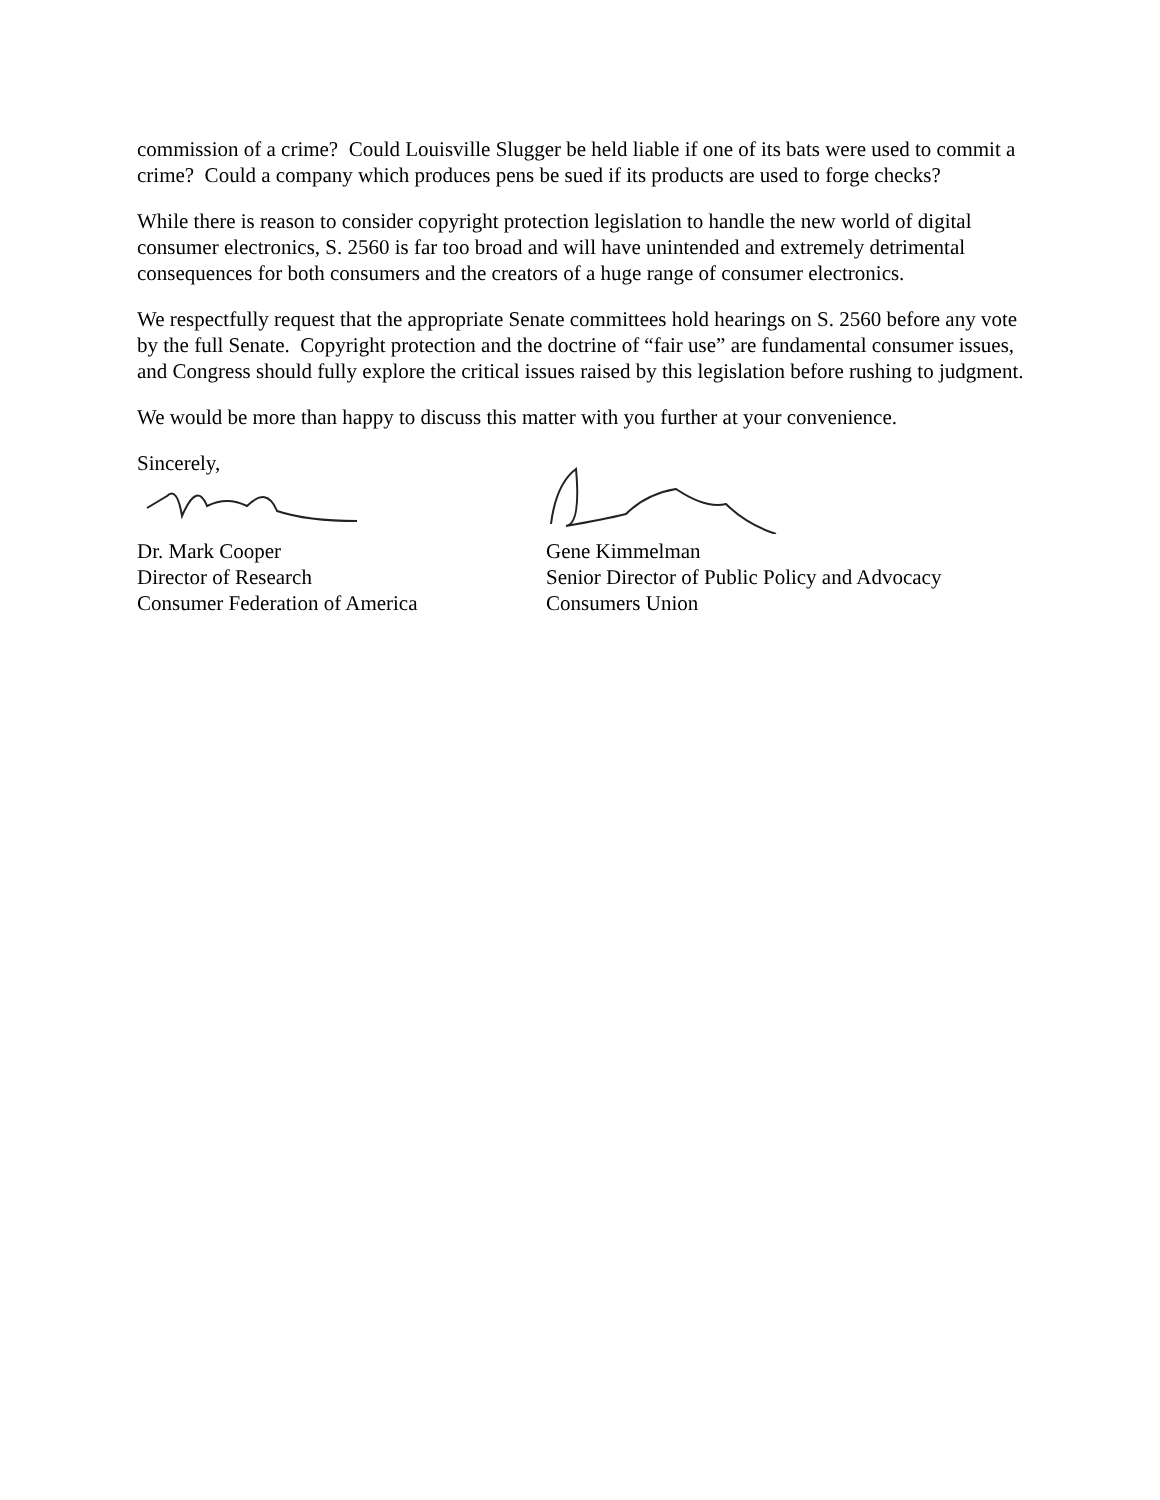commission of a crime? Could Louisville Slugger be held liable if one of its bats were used to commit a crime? Could a company which produces pens be sued if its products are used to forge checks?
While there is reason to consider copyright protection legislation to handle the new world of digital consumer electronics, S. 2560 is far too broad and will have unintended and extremely detrimental consequences for both consumers and the creators of a huge range of consumer electronics.
We respectfully request that the appropriate Senate committees hold hearings on S. 2560 before any vote by the full Senate. Copyright protection and the doctrine of “fair use” are fundamental consumer issues, and Congress should fully explore the critical issues raised by this legislation before rushing to judgment.
We would be more than happy to discuss this matter with you further at your convenience.
Sincerely,
Dr. Mark Cooper
Director of Research
Consumer Federation of America
Gene Kimmelman
Senior Director of Public Policy and Advocacy
Consumers Union